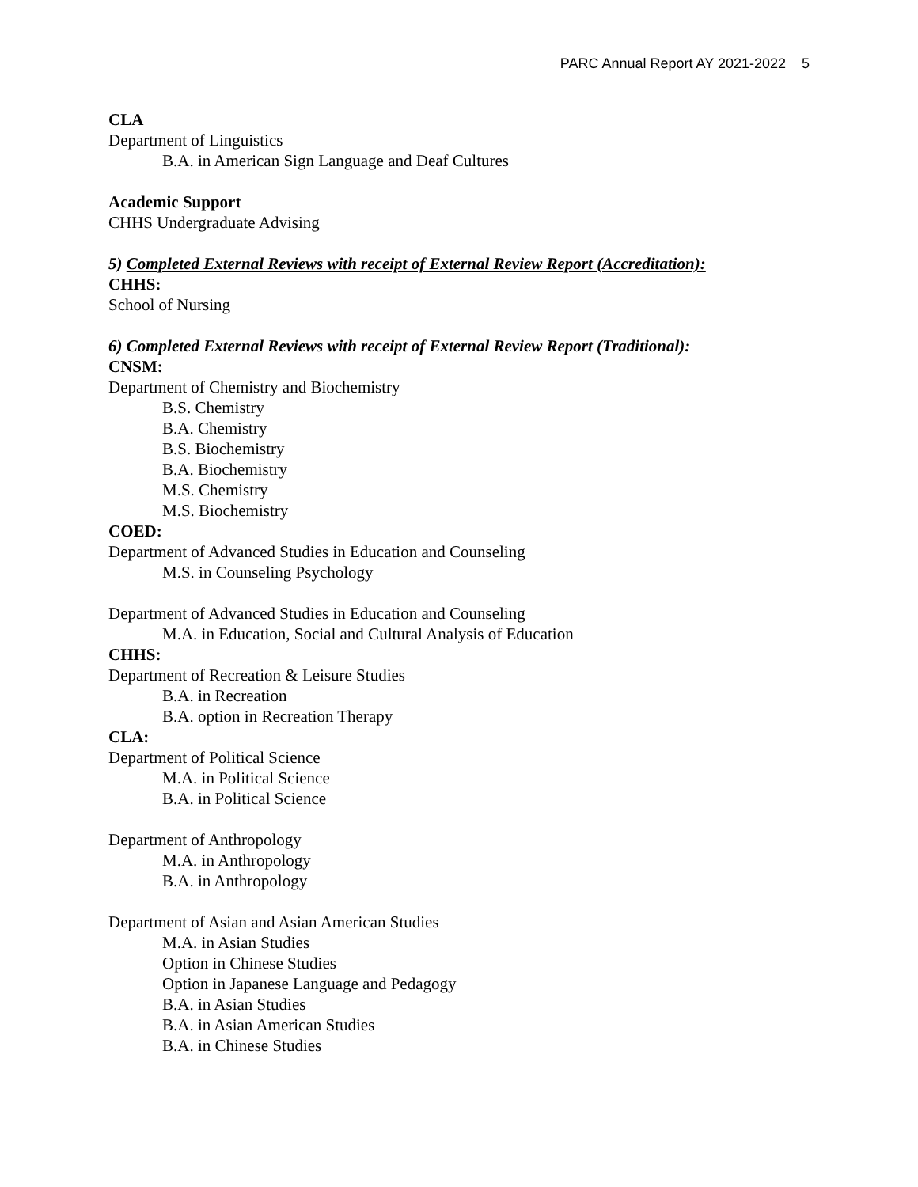PARC Annual Report AY 2021-2022 5
CLA
Department of Linguistics
B.A. in American Sign Language and Deaf Cultures
Academic Support
CHHS Undergraduate Advising
5) Completed External Reviews with receipt of External Review Report (Accreditation):
CHHS:
School of Nursing
6) Completed External Reviews with receipt of External Review Report (Traditional):
CNSM:
Department of Chemistry and Biochemistry
B.S. Chemistry
B.A. Chemistry
B.S. Biochemistry
B.A. Biochemistry
M.S. Chemistry
M.S. Biochemistry
COED:
Department of Advanced Studies in Education and Counseling
M.S. in Counseling Psychology
Department of Advanced Studies in Education and Counseling
M.A. in Education, Social and Cultural Analysis of Education
CHHS:
Department of Recreation & Leisure Studies
B.A. in Recreation
B.A. option in Recreation Therapy
CLA:
Department of Political Science
M.A. in Political Science
B.A. in Political Science
Department of Anthropology
M.A. in Anthropology
B.A. in Anthropology
Department of Asian and Asian American Studies
M.A. in Asian Studies
Option in Chinese Studies
Option in Japanese Language and Pedagogy
B.A. in Asian Studies
B.A. in Asian American Studies
B.A. in Chinese Studies